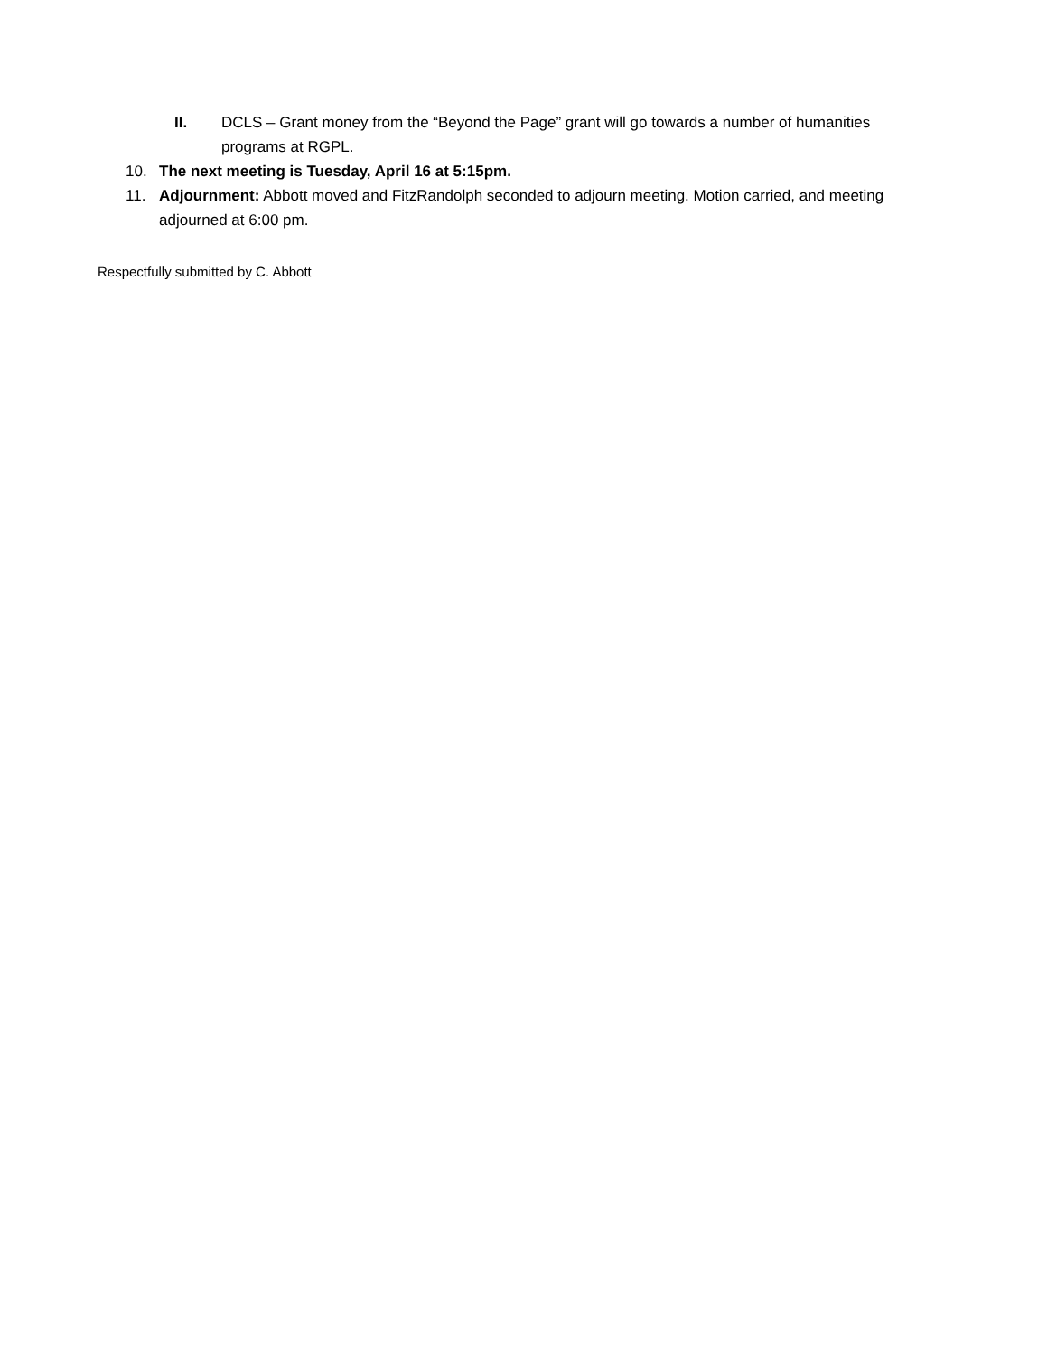II. DCLS – Grant money from the “Beyond the Page” grant will go towards a number of humanities programs at RGPL.
10. The next meeting is Tuesday, April 16 at 5:15pm.
11. Adjournment: Abbott moved and FitzRandolph seconded to adjourn meeting. Motion carried, and meeting adjourned at 6:00 pm.
Respectfully submitted by C. Abbott